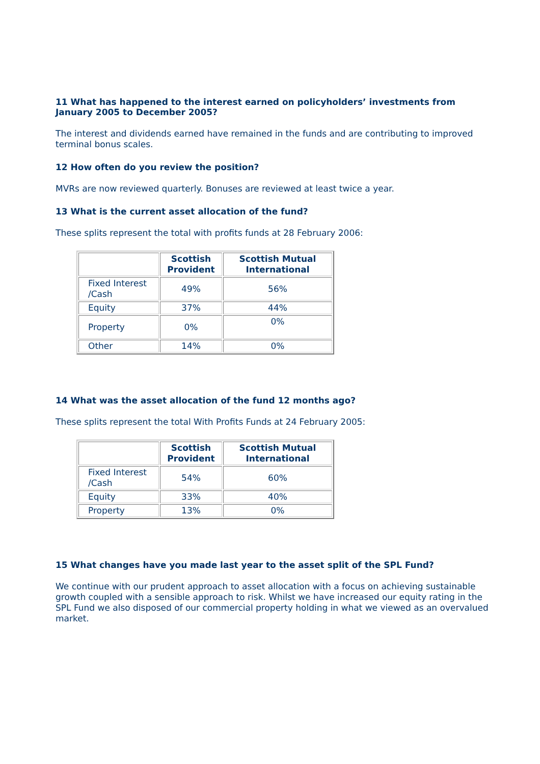11 What has happened to the interest earned on policyholders’ investments from January 2005 to December 2005?
The interest and dividends earned have remained in the funds and are contributing to improved terminal bonus scales.
12 How often do you review the position?
MVRs are now reviewed quarterly. Bonuses are reviewed at least twice a year.
13 What is the current asset allocation of the fund?
These splits represent the total with profits funds at 28 February 2006:
| | Scottish Provident | Scottish Mutual International |
| --- | --- | --- |
| Fixed Interest /Cash | 49% | 56% |
| Equity | 37% | 44% |
| Property | 0% | 0% |
| Other | 14% | 0% |
14 What was the asset allocation of the fund 12 months ago?
These splits represent the total With Profits Funds at 24 February 2005:
| | Scottish Provident | Scottish Mutual International |
| --- | --- | --- |
| Fixed Interest /Cash | 54% | 60% |
| Equity | 33% | 40% |
| Property | 13% | 0% |
15 What changes have you made last year to the asset split of the SPL Fund?
We continue with our prudent approach to asset allocation with a focus on achieving sustainable growth coupled with a sensible approach to risk. Whilst we have increased our equity rating in the SPL Fund we also disposed of our commercial property holding in what we viewed as an overvalued market.